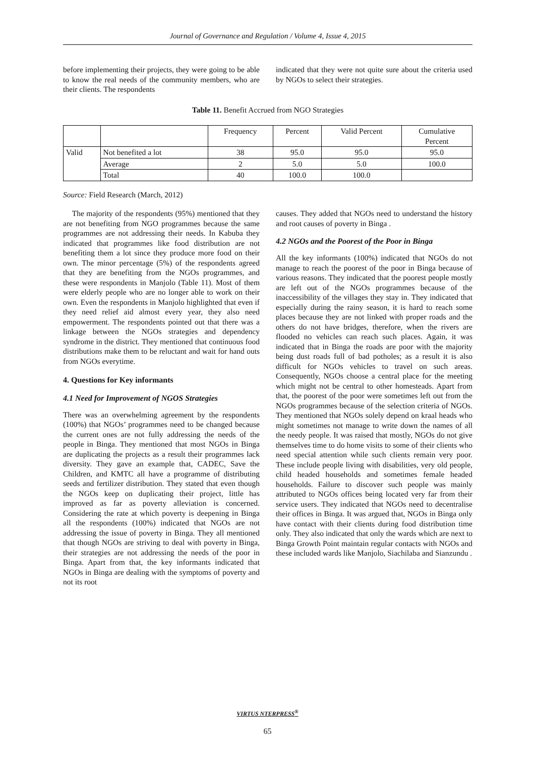Journal of Governance and Regulation / Volume 4, Issue 4, 2015
before implementing their projects, they were going to be able to know the real needs of the community members, who are their clients. The respondents
indicated that they were not quite sure about the criteria used by NGOs to select their strategies.
Table 11. Benefit Accrued from NGO Strategies
| | | Frequency | Percent | Valid Percent | Cumulative Percent |
| --- | --- | --- | --- | --- | --- |
| Valid | Not benefited a lot | 38 | 95.0 | 95.0 | 95.0 |
| | Average | 2 | 5.0 | 5.0 | 100.0 |
| | Total | 40 | 100.0 | 100.0 | |
Source: Field Research (March, 2012)
The majority of the respondents (95%) mentioned that they are not benefiting from NGO programmes because the same programmes are not addressing their needs. In Kabuba they indicated that programmes like food distribution are not benefiting them a lot since they produce more food on their own. The minor percentage (5%) of the respondents agreed that they are benefiting from the NGOs programmes, and these were respondents in Manjolo (Table 11). Most of them were elderly people who are no longer able to work on their own. Even the respondents in Manjolo highlighted that even if they need relief aid almost every year, they also need empowerment. The respondents pointed out that there was a linkage between the NGOs strategies and dependency syndrome in the district. They mentioned that continuous food distributions make them to be reluctant and wait for hand outs from NGOs everytime.
4. Questions for Key informants
4.1 Need for Improvement of NGOS Strategies
There was an overwhelming agreement by the respondents (100%) that NGOs’ programmes need to be changed because the current ones are not fully addressing the needs of the people in Binga. They mentioned that most NGOs in Binga are duplicating the projects as a result their programmes lack diversity. They gave an example that, CADEC, Save the Children, and KMTC all have a programme of distributing seeds and fertilizer distribution. They stated that even though the NGOs keep on duplicating their project, little has improved as far as poverty alleviation is concerned. Considering the rate at which poverty is deepening in Binga all the respondents (100%) indicated that NGOs are not addressing the issue of poverty in Binga. They all mentioned that though NGOs are striving to deal with poverty in Binga, their strategies are not addressing the needs of the poor in Binga. Apart from that, the key informants indicated that NGOs in Binga are dealing with the symptoms of poverty and not its root
causes. They added that NGOs need to understand the history and root causes of poverty in Binga .
4.2 NGOs and the Poorest of the Poor in Binga
All the key informants (100%) indicated that NGOs do not manage to reach the poorest of the poor in Binga because of various reasons. They indicated that the poorest people mostly are left out of the NGOs programmes because of the inaccessibility of the villages they stay in. They indicated that especially during the rainy season, it is hard to reach some places because they are not linked with proper roads and the others do not have bridges, therefore, when the rivers are flooded no vehicles can reach such places. Again, it was indicated that in Binga the roads are poor with the majority being dust roads full of bad potholes; as a result it is also difficult for NGOs vehicles to travel on such areas. Consequently, NGOs choose a central place for the meeting which might not be central to other homesteads. Apart from that, the poorest of the poor were sometimes left out from the NGOs programmes because of the selection criteria of NGOs. They mentioned that NGOs solely depend on kraal heads who might sometimes not manage to write down the names of all the needy people. It was raised that mostly, NGOs do not give themselves time to do home visits to some of their clients who need special attention while such clients remain very poor. These include people living with disabilities, very old people, child headed households and sometimes female headed households. Failure to discover such people was mainly attributed to NGOs offices being located very far from their service users. They indicated that NGOs need to decentralise their offices in Binga. It was argued that, NGOs in Binga only have contact with their clients during food distribution time only. They also indicated that only the wards which are next to Binga Growth Point maintain regular contacts with NGOs and these included wards like Manjolo, Siachilaba and Sianzundu .
VIRTUS NTERPRESS<sup>®</sup>
65